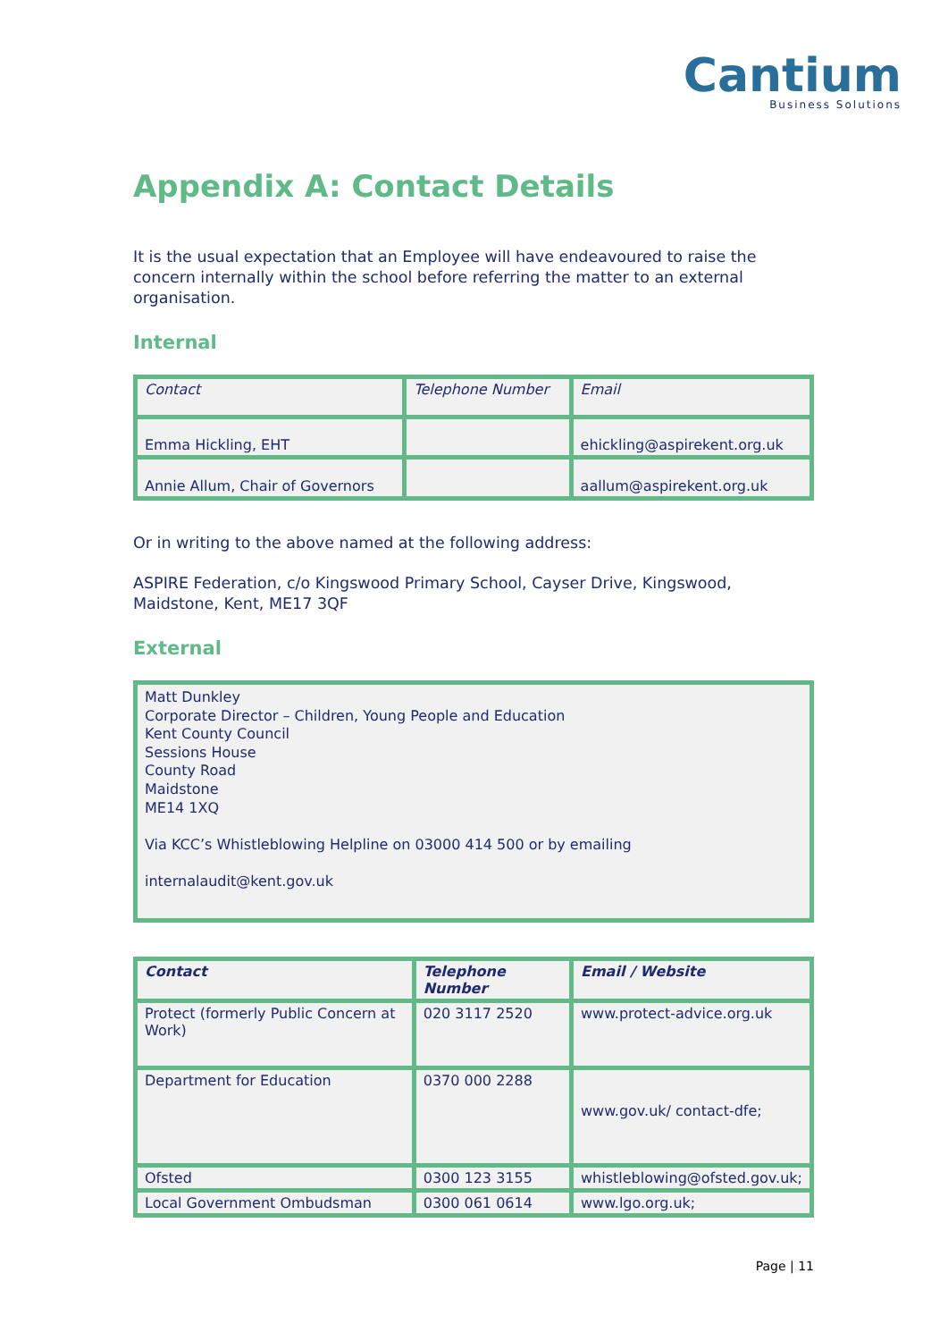Cantium
Business Solutions
Appendix A: Contact Details
It is the usual expectation that an Employee will have endeavoured to raise the concern internally within the school before referring the matter to an external organisation.
Internal
| Contact | Telephone Number | Email |
| --- | --- | --- |
| Emma Hickling, EHT | | ehickling@aspirekent.org.uk |
| Annie Allum, Chair of Governors | | aallum@aspirekent.org.uk |
Or in writing to the above named at the following address:
ASPIRE Federation, c/o Kingswood Primary School, Cayser Drive, Kingswood, Maidstone, Kent, ME17 3QF
External
Matt Dunkley
Corporate Director – Children, Young People and Education
Kent County Council
Sessions House
County Road
Maidstone
ME14 1XQ
Via KCC’s Whistleblowing Helpline on 03000 414 500 or by emailing
internalaudit@kent.gov.uk
| Contact | Telephone Number | Email / Website |
| --- | --- | --- |
| Protect (formerly Public Concern at Work) | 020 3117 2520 | www.protect-advice.org.uk |
| Department for Education | 0370 000 2288 | www.gov.uk/ contact-dfe; |
| Ofsted | 0300 123 3155 | whistleblowing@ofsted.gov.uk ; |
| Local Government Ombudsman | 0300 061 0614 | www.lgo.org.uk ; |
Page | 11